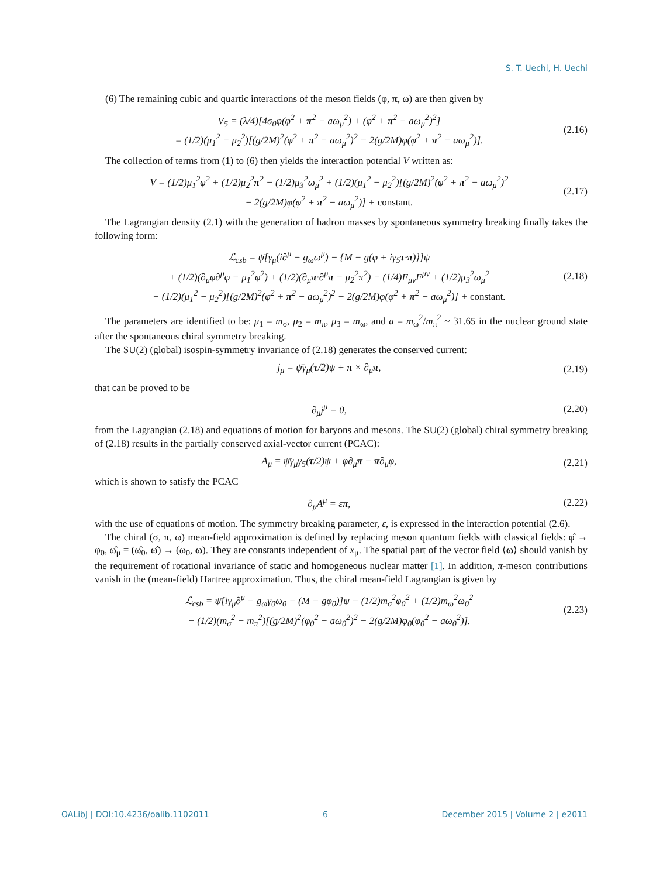S. T. Uechi, H. Uechi
(6) The remaining cubic and quartic interactions of the meson fields (φ, π, ω) are then given by
V<sub>5</sub> = (λ/4)[4σ<sub>0</sub>φ(φ<sup>2</sup> + π<sup>2</sup> − aω<sub>μ</sub><sup>2</sup>) + (φ<sup>2</sup> + π<sup>2</sup> − aω<sub>μ</sub><sup>2</sup>)<sup>2</sup>]
= (1/2)(μ<sub>1</sub><sup>2</sup> − μ<sub>2</sub><sup>2</sup>)[(g/2M)<sup>2</sup>(φ<sup>2</sup> + π<sup>2</sup> − aω<sub>μ</sub><sup>2</sup>)<sup>2</sup> − 2(g/2M)φ(φ<sup>2</sup> + π<sup>2</sup> − aω<sub>μ</sub><sup>2</sup>)].
(2.16)
The collection of terms from (1) to (6) then yields the interaction potential V written as:
V = (1/2)μ<sub>1</sub><sup>2</sup>φ<sup>2</sup> + (1/2)μ<sub>2</sub><sup>2</sup>π<sup>2</sup> − (1/2)μ<sub>3</sub><sup>2</sup>ω<sub>μ</sub><sup>2</sup> + (1/2)(μ<sub>1</sub><sup>2</sup> − μ<sub>2</sub><sup>2</sup>)[(g/2M)<sup>2</sup>(φ<sup>2</sup> + π<sup>2</sup> − aω<sub>μ</sub><sup>2</sup>)<sup>2</sup>
− 2(g/2M)φ(φ<sup>2</sup> + π<sup>2</sup> − aω<sub>μ</sub><sup>2</sup>)] + constant.
(2.17)
The Lagrangian density (2.1) with the generation of hadron masses by spontaneous symmetry breaking finally takes the following form:
ℒ<sub>csb</sub> = ψ̄[γ<sub>μ</sub>(i∂<sup>μ</sup> − g<sub>ω</sub>ω<sup>μ</sup>) − {M − g(φ + iγ<sub>5</sub>τ·π)}]ψ
+ (1/2)(∂<sub>μ</sub>φ∂<sup>μ</sup>φ − μ<sub>1</sub><sup>2</sup>φ<sup>2</sup>) + (1/2)(∂<sub>μ</sub>π·∂<sup>μ</sup>π − μ<sub>2</sub><sup>2</sup>π<sup>2</sup>) − (1/4)F<sub>μν</sub>F<sup>μν</sup> + (1/2)μ<sub>3</sub><sup>2</sup>ω<sub>μ</sub><sup>2</sup>
− (1/2)(μ<sub>1</sub><sup>2</sup> − μ<sub>2</sub><sup>2</sup>)[(g/2M)<sup>2</sup>(φ<sup>2</sup> + π<sup>2</sup> − aω<sub>μ</sub><sup>2</sup>)<sup>2</sup> − 2(g/2M)φ(φ<sup>2</sup> + π<sup>2</sup> − aω<sub>μ</sub><sup>2</sup>)] + constant.
(2.18)
The parameters are identified to be: μ<sub>1</sub> = m<sub>σ</sub>, μ<sub>2</sub> = m<sub>π</sub>, μ<sub>3</sub> = m<sub>ω</sub>, and a = m<sub>ω</sub><sup>2</sup>/m<sub>π</sub><sup>2</sup> ~ 31.65 in the nuclear ground state after the spontaneous chiral symmetry breaking.
The SU(2) (global) isospin-symmetry invariance of (2.18) generates the conserved current:
j<sub>μ</sub> = ψ̄γ<sub>μ</sub>(τ/2)ψ + π × ∂<sub>μ</sub>π, (2.19)
that can be proved to be
∂<sub>μ</sub>j<sup>μ</sup> = 0, (2.20)
from the Lagrangian (2.18) and equations of motion for baryons and mesons. The SU(2) (global) chiral symmetry breaking of (2.18) results in the partially conserved axial-vector current (PCAC):
A<sub>μ</sub> = ψ̄γ<sub>μ</sub>γ<sub>5</sub>(τ/2)ψ + φ∂<sub>μ</sub>π − π∂<sub>μ</sub>φ,
(2.21)
which is shown to satisfy the PCAC
∂<sub>μ</sub>A<sup>μ</sup> = επ, (2.22)
with the use of equations of motion. The symmetry breaking parameter, ε, is expressed in the interaction potential (2.6).
The chiral (σ, π, ω) mean-field approximation is defined by replacing meson quantum fields with classical fields: φ̂ → φ<sub>0</sub>, ω̂<sub>μ</sub> = (ω̂<sub>0</sub>, ω̂) → (ω<sub>0</sub>, ω). They are constants independent of x<sub>μ</sub>. The spatial part of the vector field ⟨ω⟩ should vanish by the requirement of rotational invariance of static and homogeneous nuclear matter [1]. In addition, π-meson contributions vanish in the (mean-field) Hartree approximation. Thus, the chiral mean-field Lagrangian is given by
ℒ<sub>csb</sub> = ψ̄[iγ<sub>μ</sub>∂<sup>μ</sup> − g<sub>ω</sub>γ<sub>0</sub>ω<sub>0</sub> − (M − gφ<sub>0</sub>)]ψ − (1/2)m<sub>σ</sub><sup>2</sup>φ<sub>0</sub><sup>2</sup> + (1/2)m<sub>ω</sub><sup>2</sup>ω<sub>0</sub><sup>2</sup>
− (1/2)(m<sub>σ</sub><sup>2</sup> − m<sub>π</sub><sup>2</sup>)[(g/2M)<sup>2</sup>(φ<sub>0</sub><sup>2</sup> − aω<sub>0</sub><sup>2</sup>)<sup>2</sup> − 2(g/2M)φ<sub>0</sub>(φ<sub>0</sub><sup>2</sup> − aω<sub>0</sub><sup>2</sup>)].
(2.23)
OALibJ | DOI:10.4236/oalib.1102011 6 December 2015 | Volume 2 | e2011